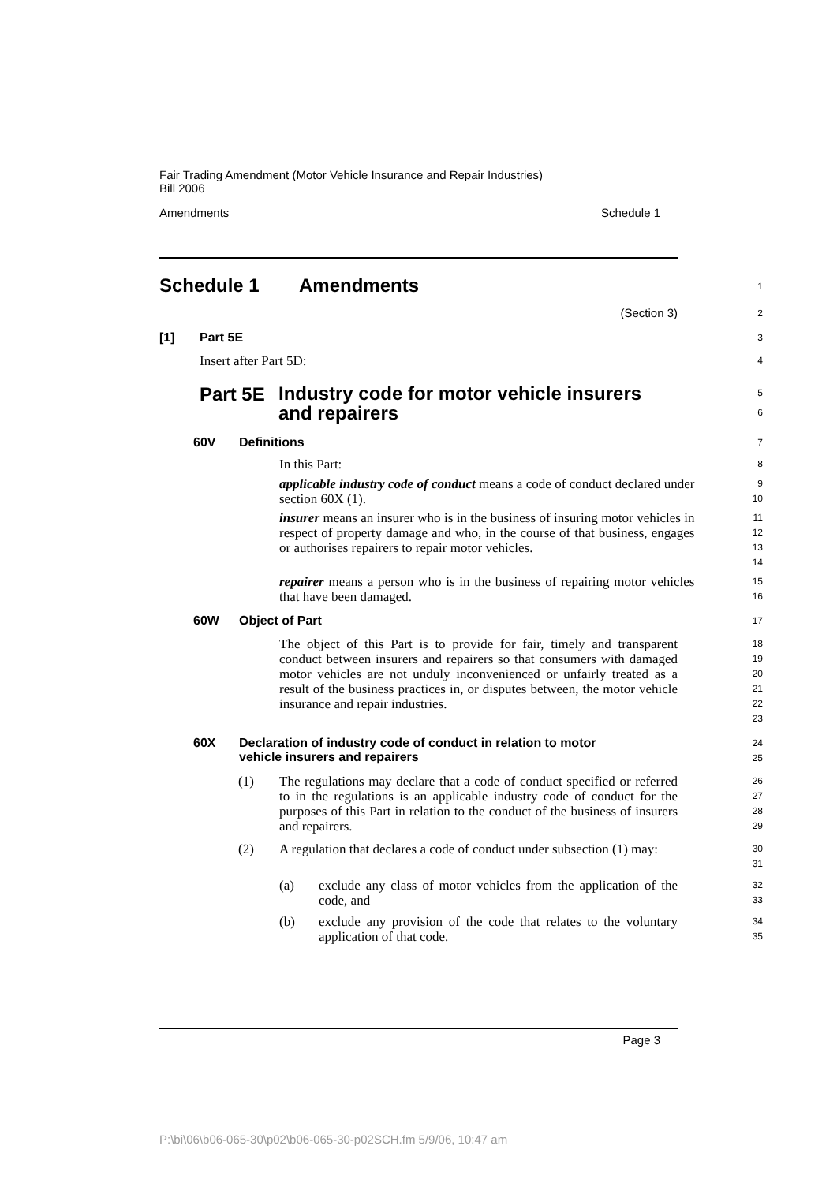Fair Trading Amendment (Motor Vehicle Insurance and Repair Industries)
Bill 2006
Amendments Schedule 1
Schedule 1 Amendments
1
(Section 3)
2
[1] Part 5E
3
Insert after Part 5D:
4
Part 5E Industry code for motor vehicle insurers
and repairers
5
6
60V Definitions
7
In this Part:
8
applicable industry code of conduct means a code of conduct declared under section 60X (1).
9
10
insurer means an insurer who is in the business of insuring motor vehicles in respect of property damage and who, in the course of that business, engages or authorises repairers to repair motor vehicles.
11
12
13
14
repairer means a person who is in the business of repairing motor vehicles that have been damaged.
15
16
60W Object of Part
17
The object of this Part is to provide for fair, timely and transparent conduct between insurers and repairers so that consumers with damaged motor vehicles are not unduly inconvenienced or unfairly treated as a result of the business practices in, or disputes between, the motor vehicle insurance and repair industries.
18
19
20
21
22
23
60X Declaration of industry code of conduct in relation to motor
vehicle insurers and repairers
24
25
(1)
The regulations may declare that a code of conduct specified or referred to in the regulations is an applicable industry code of conduct for the purposes of this Part in relation to the conduct of the business of insurers and repairers.
26
27
28
29
(2)
A regulation that declares a code of conduct under subsection (1) may:
30
31
(a)
exclude any class of motor vehicles from the application of the code, and
32
33
(b)
exclude any provision of the code that relates to the voluntary application of that code.
34
35
Page 3
P:\bi\06\b06-065-30\p02\b06-065-30-p02SCH.fm 5/9/06, 10:47 am